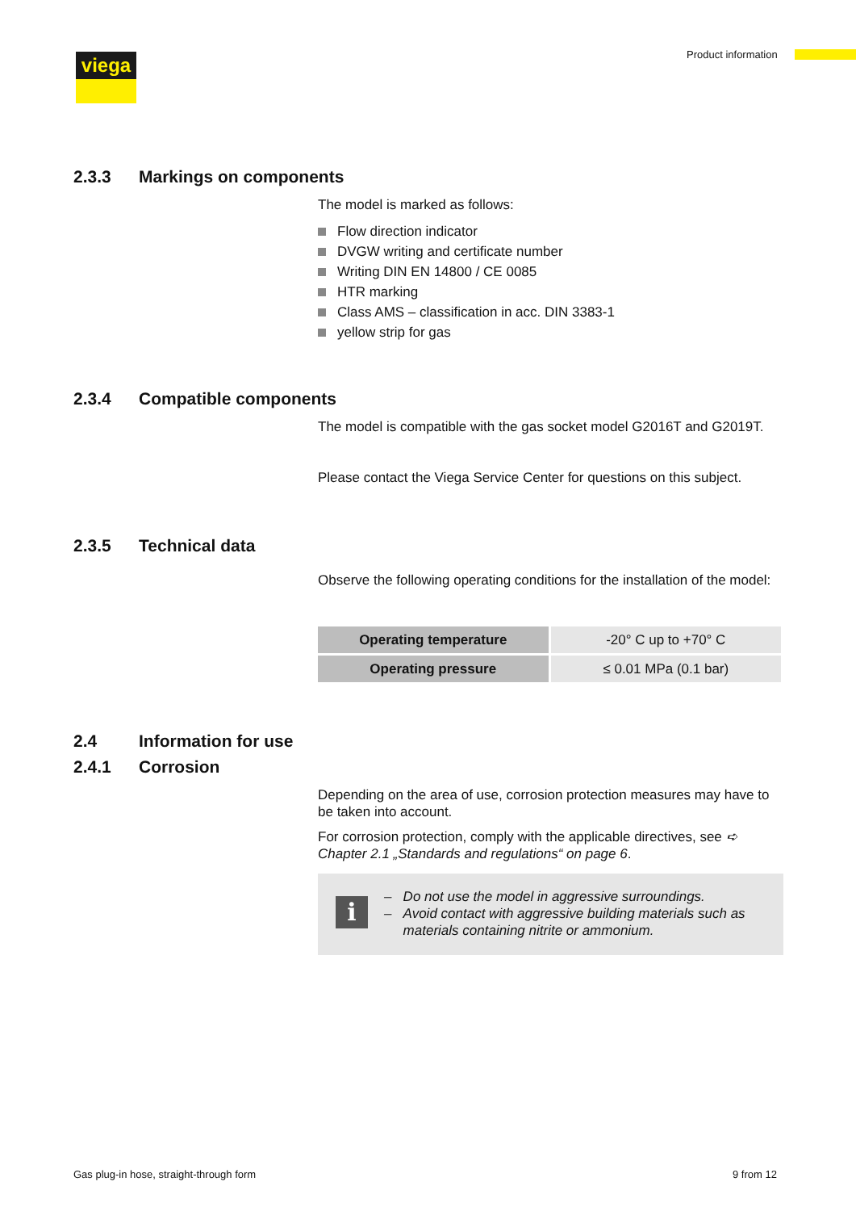viega Product information
2.3.3 Markings on components
The model is marked as follows:
Flow direction indicator
DVGW writing and certificate number
Writing DIN EN 14800 / CE 0085
HTR marking
Class AMS – classification in acc. DIN 3383-1
yellow strip for gas
2.3.4 Compatible components
The model is compatible with the gas socket model G2016T and G2019T.
Please contact the Viega Service Center for questions on this subject.
2.3.5 Technical data
Observe the following operating conditions for the installation of the model:
| Operating temperature | -20° C up to +70° C |
| Operating pressure | ≤ 0.01 MPa (0.1 bar) |
2.4 Information for use
2.4.1 Corrosion
Depending on the area of use, corrosion protection measures may have to be taken into account.
For corrosion protection, comply with the applicable directives, see ➪ Chapter 2.1 „Standards and regulations“ on page 6.
i
– Do not use the model in aggressive surroundings.
– Avoid contact with aggressive building materials such as
materials containing nitrite or ammonium.
Gas plug-in hose, straight-through form
9 from 12